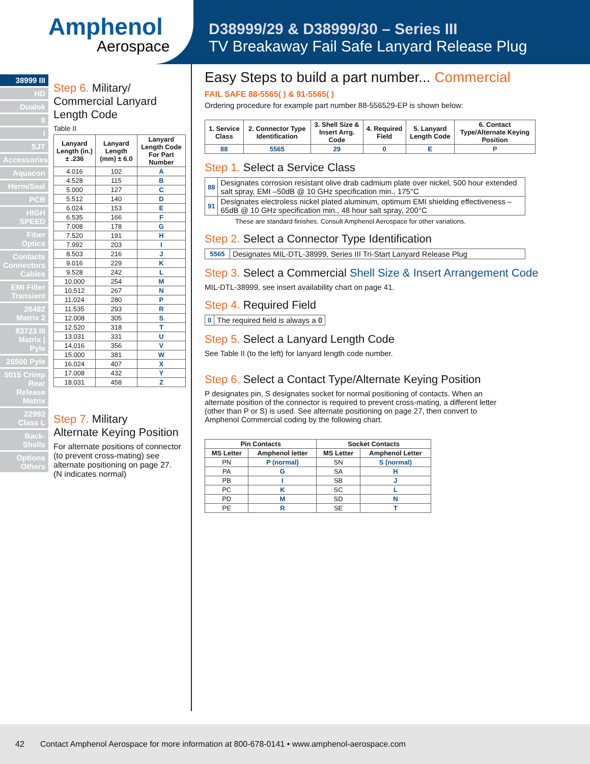Amphenol
Aerospace
D38999/29 & D38999/30 – Series III
TV Breakaway Fail Safe Lanyard Release Plug
38999 III
HD
Dualok
II
I
SJT
Accessories
Aquacon
Herm/Seal
PCB
HIGH SPEED
Fiber Optics
Contacts Connectors Cables
EMI Filter Transient
26482 Matrix 2
83723 III Matrix | Pyle
26500 Pyle
5015 Crimp Rear Release Matrix
22992 Class L
Back-Shells
Options Others
Step 6. Military/ Commercial Lanyard Length Code
Table II
| Lanyard Length (in.) ± .236 | Lanyard Length (mm) ± 6.0 | Lanyard Length Code For Part Number |
| --- | --- | --- |
| 4.016 | 102 | A |
| 4.528 | 115 | B |
| 5.000 | 127 | C |
| 5.512 | 140 | D |
| 6.024 | 153 | E |
| 6.535 | 166 | F |
| 7.008 | 178 | G |
| 7.520 | 191 | H |
| 7.992 | 203 | I |
| 8.503 | 216 | J |
| 9.016 | 229 | K |
| 9.528 | 242 | L |
| 10.000 | 254 | M |
| 10.512 | 267 | N |
| 11.024 | 280 | P |
| 11.535 | 293 | R |
| 12.008 | 305 | S |
| 12.520 | 318 | T |
| 13.031 | 331 | U |
| 14.016 | 356 | V |
| 15.000 | 381 | W |
| 16.024 | 407 | X |
| 17.008 | 432 | Y |
| 18.031 | 458 | Z |
Step 7. Military
Alternate Keying Position
For alternate positions of connector (to prevent cross-mating) see alternate positioning on page 27.
(N indicates normal)
Easy Steps to build a part number... Commercial
FAIL SAFE 88-5565( ) & 91-5565( )
Ordering procedure for example part number 88-556529-EP is shown below:
| 1. Service Class | 2. Connector Type Identification | 3. Shell Size & Insert Arrg. Code | 4. Required Field | 5. Lanyard Length Code | 6. Contact Type/Alternate Keying Position |
| --- | --- | --- | --- | --- | --- |
| 88 | 5565 | 29 | 0 | E | P |
Step 1. Select a Service Class
| 88 | Designates corrosion resistant olive drab cadmium plate over nickel, 500 hour extended salt spray, EMI –50dB @ 10 GHz specification min., 175°C |
| 91 | Designates electroless nickel plated aluminum, optimum EMI shielding effectiveness –65dB @ 10 GHz specification min., 48 hour salt spray, 200°C |
These are standard finishes. Consult Amphenol Aerospace for other variations.
Step 2. Select a Connector Type Identification
| 5565 | Designates MIL-DTL-38999, Series III Tri-Start Lanyard Release Plug |
Step 3. Select a Commercial Shell Size & Insert Arrangement Code
MIL-DTL-38999, see insert availability chart on page 41.
Step 4. Required Field
| 0 | The required field is always a 0 |
Step 5. Select a Lanyard Length Code
See Table II (to the left) for lanyard length code number.
Step 6. Select a Contact Type/Alternate Keying Position
P designates pin, S designates socket for normal positioning of contacts. When an alternate position of the connector is required to prevent cross-mating, a different letter (other than P or S) is used. See alternate positioning on page 27, then convert to Amphenol Commercial coding by the following chart.
| Pin Contacts | | Socket Contacts | |
| --- | --- | --- | --- |
| MS Letter | Amphenol letter | MS Letter | Amphenol Letter |
| PN | P (normal) | SN | S (normal) |
| PA | G | SA | H |
| PB | I | SB | J |
| PC | K | SC | L |
| PD | M | SD | N |
| PE | R | SE | T |
42 Contact Amphenol Aerospace for more information at 800-678-0141 • www.amphenol-aerospace.com